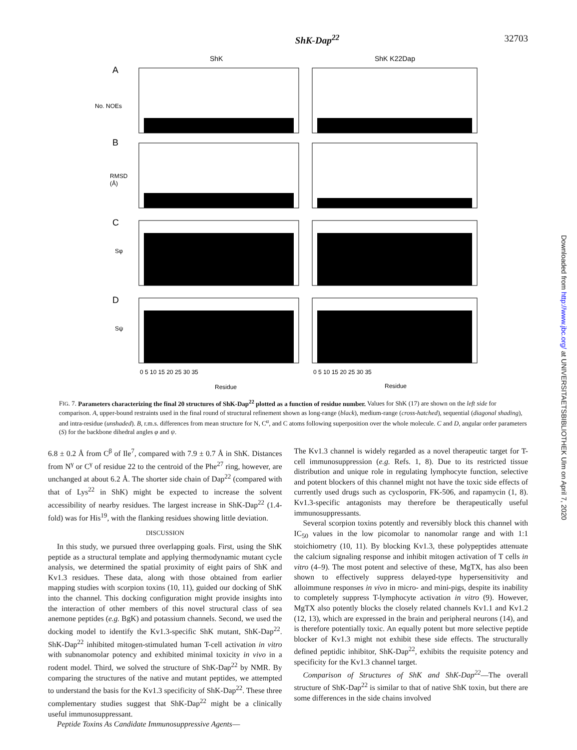ShK-Dap<sup>22</sup> 32703
ShK
ShK K22Dap
A
B
C
D
No. NOEs
RMSD
(Å)
Sφ
Sψ
0 5 10 15 20 25 30 35
0 5 10 15 20 25 30 35
Residue
Residue
FIG. 7. Parameters characterizing the final 20 structures of ShK-Dap<sup>22</sup> plotted as a function of residue number. Values for ShK (17) are shown on the left side for comparison. A, upper-bound restraints used in the final round of structural refinement shown as long-range (black), medium-range (cross-hatched), sequential (diagonal shading), and intra-residue (unshaded). B, r.m.s. differences from mean structure for N, C<sup>α</sup>, and C atoms following superposition over the whole molecule. C and D, angular order parameters (S) for the backbone dihedral angles φ and ψ.
6.8 ± 0.2 Å from C<sup>β</sup> of Ile<sup>7</sup>, compared with 7.9 ± 0.7 Å in ShK. Distances from N<sup>γ</sup> or C<sup>γ</sup> of residue 22 to the centroid of the Phe<sup>27</sup> ring, however, are unchanged at about 6.2 Å. The shorter side chain of Dap<sup>22</sup> (compared with that of Lys<sup>22</sup> in ShK) might be expected to increase the solvent accessibility of nearby residues. The largest increase in ShK-Dap<sup>22</sup> (1.4-fold) was for His<sup>19</sup>, with the flanking residues showing little deviation.
DISCUSSION
In this study, we pursued three overlapping goals. First, using the ShK peptide as a structural template and applying thermodynamic mutant cycle analysis, we determined the spatial proximity of eight pairs of ShK and Kv1.3 residues. These data, along with those obtained from earlier mapping studies with scorpion toxins (10, 11), guided our docking of ShK into the channel. This docking configuration might provide insights into the interaction of other members of this novel structural class of sea anemone peptides (e.g. BgK) and potassium channels. Second, we used the docking model to identify the Kv1.3-specific ShK mutant, ShK-Dap<sup>22</sup>. ShK-Dap<sup>22</sup> inhibited mitogen-stimulated human T-cell activation in vitro with subnanomolar potency and exhibited minimal toxicity in vivo in a rodent model. Third, we solved the structure of ShK-Dap<sup>22</sup> by NMR. By comparing the structures of the native and mutant peptides, we attempted to understand the basis for the Kv1.3 specificity of ShK-Dap<sup>22</sup>. These three complementary studies suggest that ShK-Dap<sup>22</sup> might be a clinically useful immunosuppressant.
Peptide Toxins As Candidate Immunosuppressive Agents—
The Kv1.3 channel is widely regarded as a novel therapeutic target for T-cell immunosuppression (e.g. Refs. 1, 8). Due to its restricted tissue distribution and unique role in regulating lymphocyte function, selective and potent blockers of this channel might not have the toxic side effects of currently used drugs such as cyclosporin, FK-506, and rapamycin (1, 8). Kv1.3-specific antagonists may therefore be therapeutically useful immunosuppressants.
Several scorpion toxins potently and reversibly block this channel with IC<sub>50</sub> values in the low picomolar to nanomolar range and with 1:1 stoichiometry (10, 11). By blocking Kv1.3, these polypeptides attenuate the calcium signaling response and inhibit mitogen activation of T cells in vitro (4–9). The most potent and selective of these, MgTX, has also been shown to effectively suppress delayed-type hypersensitivity and alloimmune responses in vivo in micro- and mini-pigs, despite its inability to completely suppress T-lymphocyte activation in vitro (9). However, MgTX also potently blocks the closely related channels Kv1.1 and Kv1.2 (12, 13), which are expressed in the brain and peripheral neurons (14), and is therefore potentially toxic. An equally potent but more selective peptide blocker of Kv1.3 might not exhibit these side effects. The structurally defined peptidic inhibitor, ShK-Dap<sup>22</sup>, exhibits the requisite potency and specificity for the Kv1.3 channel target.
Comparison of Structures of ShK and ShK-Dap<sup>22</sup>—The overall structure of ShK-Dap<sup>22</sup> is similar to that of native ShK toxin, but there are some differences in the side chains involved
Downloaded from http://www.jbc.org/ at UNIVERSITAETSBIBLIOTHEK Ulm on April 7, 2020